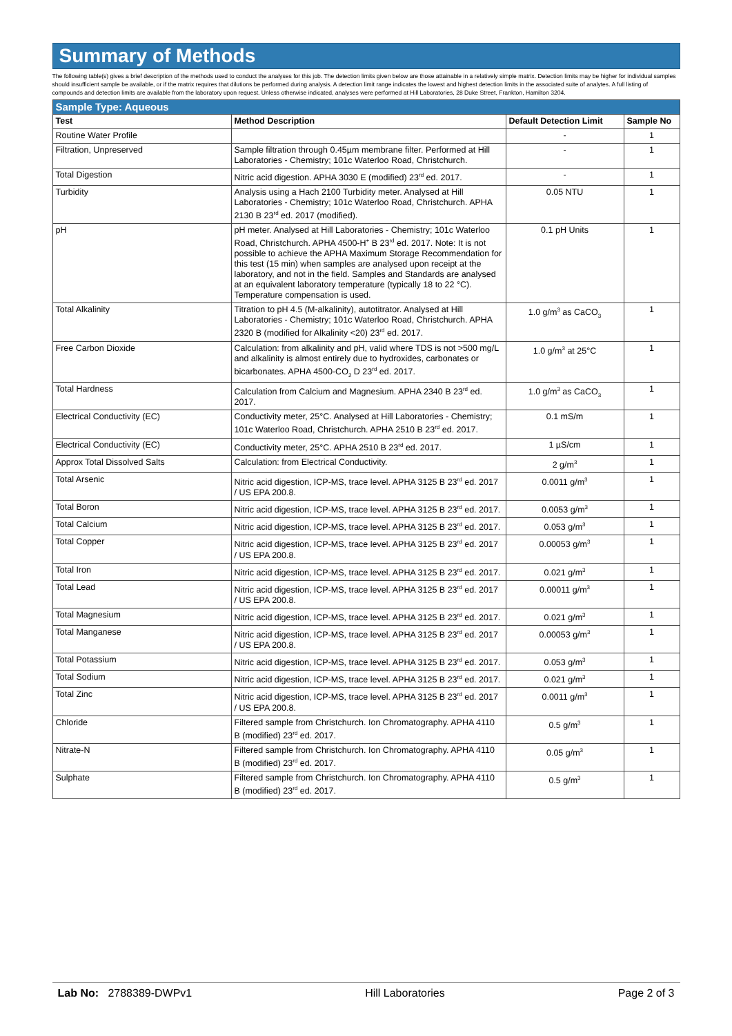Summary of Methods
The following table(s) gives a brief description of the methods used to conduct the analyses for this job. The detection limits given below are those attainable in a relatively simple matrix. Detection limits may be higher for individual samples should insufficient sample be available, or if the matrix requires that dilutions be performed during analysis. A detection limit range indicates the lowest and highest detection limits in the associated suite of analytes. A full listing of compounds and detection limits are available from the laboratory upon request. Unless otherwise indicated, analyses were performed at Hill Laboratories, 28 Duke Street, Frankton, Hamilton 3204.
| Sample Type: Aqueous | | | |
| --- | --- | --- | --- |
| Test | Method Description | Default Detection Limit | Sample No |
| Routine Water Profile | | - | 1 |
| Filtration, Unpreserved | Sample filtration through 0.45µm membrane filter. Performed at Hill Laboratories - Chemistry; 101c Waterloo Road, Christchurch. | - | 1 |
| Total Digestion | Nitric acid digestion. APHA 3030 E (modified) 23<sup>rd</sup> ed. 2017. | - | 1 |
| Turbidity | Analysis using a Hach 2100 Turbidity meter. Analysed at Hill Laboratories - Chemistry; 101c Waterloo Road, Christchurch. APHA 2130 B 23<sup>rd</sup> ed. 2017 (modified). | 0.05 NTU | 1 |
| pH | pH meter. Analysed at Hill Laboratories - Chemistry; 101c Waterloo Road, Christchurch. APHA 4500-H<sup>+</sup> B 23<sup>rd</sup> ed. 2017. Note: It is not possible to achieve the APHA Maximum Storage Recommendation for this test (15 min) when samples are analysed upon receipt at the laboratory, and not in the field. Samples and Standards are analysed at an equivalent laboratory temperature (typically 18 to 22 °C). Temperature compensation is used. | 0.1 pH Units | 1 |
| Total Alkalinity | Titration to pH 4.5 (M-alkalinity), autotitrator. Analysed at Hill Laboratories - Chemistry; 101c Waterloo Road, Christchurch. APHA 2320 B (modified for Alkalinity <20) 23<sup>rd</sup> ed. 2017. | 1.0 g/m<sup>3</sup> as CaCO<sub>3</sub> | 1 |
| Free Carbon Dioxide | Calculation: from alkalinity and pH, valid where TDS is not >500 mg/L and alkalinity is almost entirely due to hydroxides, carbonates or bicarbonates. APHA 4500-CO<sub>2</sub> D 23<sup>rd</sup> ed. 2017. | 1.0 g/m<sup>3</sup> at 25°C | 1 |
| Total Hardness | Calculation from Calcium and Magnesium. APHA 2340 B 23<sup>rd</sup> ed. 2017. | 1.0 g/m<sup>3</sup> as CaCO<sub>3</sub> | 1 |
| Electrical Conductivity (EC) | Conductivity meter, 25°C. Analysed at Hill Laboratories - Chemistry; 101c Waterloo Road, Christchurch. APHA 2510 B 23<sup>rd</sup> ed. 2017. | 0.1 mS/m | 1 |
| Electrical Conductivity (EC) | Conductivity meter, 25°C. APHA 2510 B 23<sup>rd</sup> ed. 2017. | 1 µS/cm | 1 |
| Approx Total Dissolved Salts | Calculation: from Electrical Conductivity. | 2 g/m<sup>3</sup> | 1 |
| Total Arsenic | Nitric acid digestion, ICP-MS, trace level. APHA 3125 B 23<sup>rd</sup> ed. 2017 / US EPA 200.8. | 0.0011 g/m<sup>3</sup> | 1 |
| Total Boron | Nitric acid digestion, ICP-MS, trace level. APHA 3125 B 23<sup>rd</sup> ed. 2017. | 0.0053 g/m<sup>3</sup> | 1 |
| Total Calcium | Nitric acid digestion, ICP-MS, trace level. APHA 3125 B 23<sup>rd</sup> ed. 2017. | 0.053 g/m<sup>3</sup> | 1 |
| Total Copper | Nitric acid digestion, ICP-MS, trace level. APHA 3125 B 23<sup>rd</sup> ed. 2017 / US EPA 200.8. | 0.00053 g/m<sup>3</sup> | 1 |
| Total Iron | Nitric acid digestion, ICP-MS, trace level. APHA 3125 B 23<sup>rd</sup> ed. 2017. | 0.021 g/m<sup>3</sup> | 1 |
| Total Lead | Nitric acid digestion, ICP-MS, trace level. APHA 3125 B 23<sup>rd</sup> ed. 2017 / US EPA 200.8. | 0.00011 g/m<sup>3</sup> | 1 |
| Total Magnesium | Nitric acid digestion, ICP-MS, trace level. APHA 3125 B 23<sup>rd</sup> ed. 2017. | 0.021 g/m<sup>3</sup> | 1 |
| Total Manganese | Nitric acid digestion, ICP-MS, trace level. APHA 3125 B 23<sup>rd</sup> ed. 2017 / US EPA 200.8. | 0.00053 g/m<sup>3</sup> | 1 |
| Total Potassium | Nitric acid digestion, ICP-MS, trace level. APHA 3125 B 23<sup>rd</sup> ed. 2017. | 0.053 g/m<sup>3</sup> | 1 |
| Total Sodium | Nitric acid digestion, ICP-MS, trace level. APHA 3125 B 23<sup>rd</sup> ed. 2017. | 0.021 g/m<sup>3</sup> | 1 |
| Total Zinc | Nitric acid digestion, ICP-MS, trace level. APHA 3125 B 23<sup>rd</sup> ed. 2017 / US EPA 200.8. | 0.0011 g/m<sup>3</sup> | 1 |
| Chloride | Filtered sample from Christchurch. Ion Chromatography. APHA 4110 B (modified) 23<sup>rd</sup> ed. 2017. | 0.5 g/m<sup>3</sup> | 1 |
| Nitrate-N | Filtered sample from Christchurch. Ion Chromatography. APHA 4110 B (modified) 23<sup>rd</sup> ed. 2017. | 0.05 g/m<sup>3</sup> | 1 |
| Sulphate | Filtered sample from Christchurch. Ion Chromatography. APHA 4110 B (modified) 23<sup>rd</sup> ed. 2017. | 0.5 g/m<sup>3</sup> | 1 |
Lab No: 2788389-DWPv1 Hill Laboratories Page 2 of 3